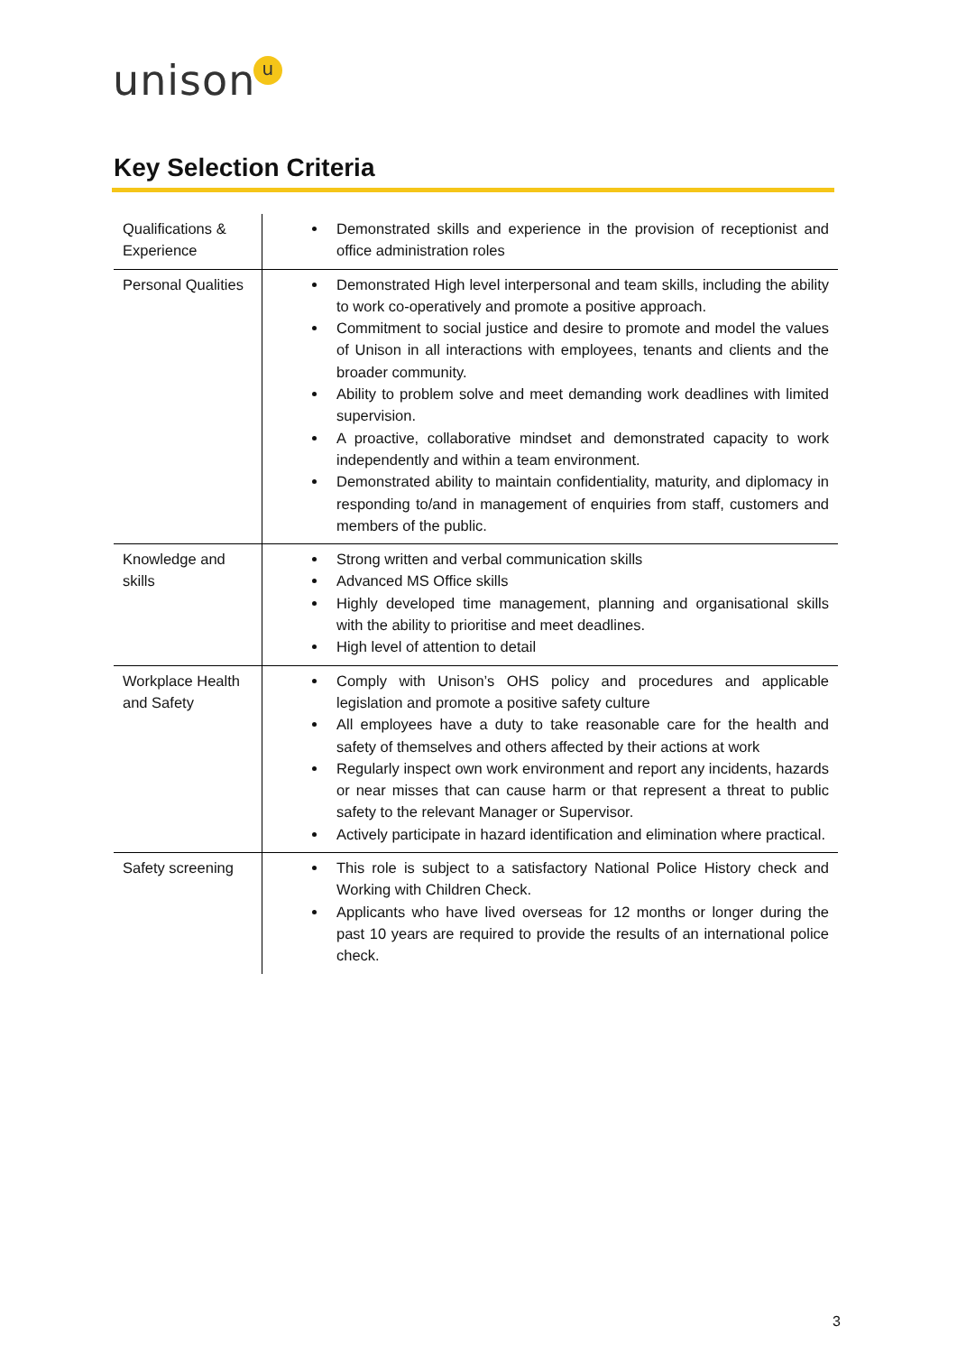unisonu
Key Selection Criteria
| Qualifications & Experience | Demonstrated skills and experience in the provision of receptionist and office administration roles |
| Personal Qualities | Demonstrated High level interpersonal and team skills, including the ability to work co-operatively and promote a positive approach. Commitment to social justice and desire to promote and model the values of Unison in all interactions with employees, tenants and clients and the broader community. Ability to problem solve and meet demanding work deadlines with limited supervision. A proactive, collaborative mindset and demonstrated capacity to work independently and within a team environment. Demonstrated ability to maintain confidentiality, maturity, and diplomacy in responding to/and in management of enquiries from staff, customers and members of the public. |
| Knowledge and skills | Strong written and verbal communication skills Advanced MS Office skills Highly developed time management, planning and organisational skills with the ability to prioritise and meet deadlines. High level of attention to detail |
| Workplace Health and Safety | Comply with Unison’s OHS policy and procedures and applicable legislation and promote a positive safety culture All employees have a duty to take reasonable care for the health and safety of themselves and others affected by their actions at work Regularly inspect own work environment and report any incidents, hazards or near misses that can cause harm or that represent a threat to public safety to the relevant Manager or Supervisor. Actively participate in hazard identification and elimination where practical. |
| Safety screening | This role is subject to a satisfactory National Police History check and Working with Children Check. Applicants who have lived overseas for 12 months or longer during the past 10 years are required to provide the results of an international police check. |
3